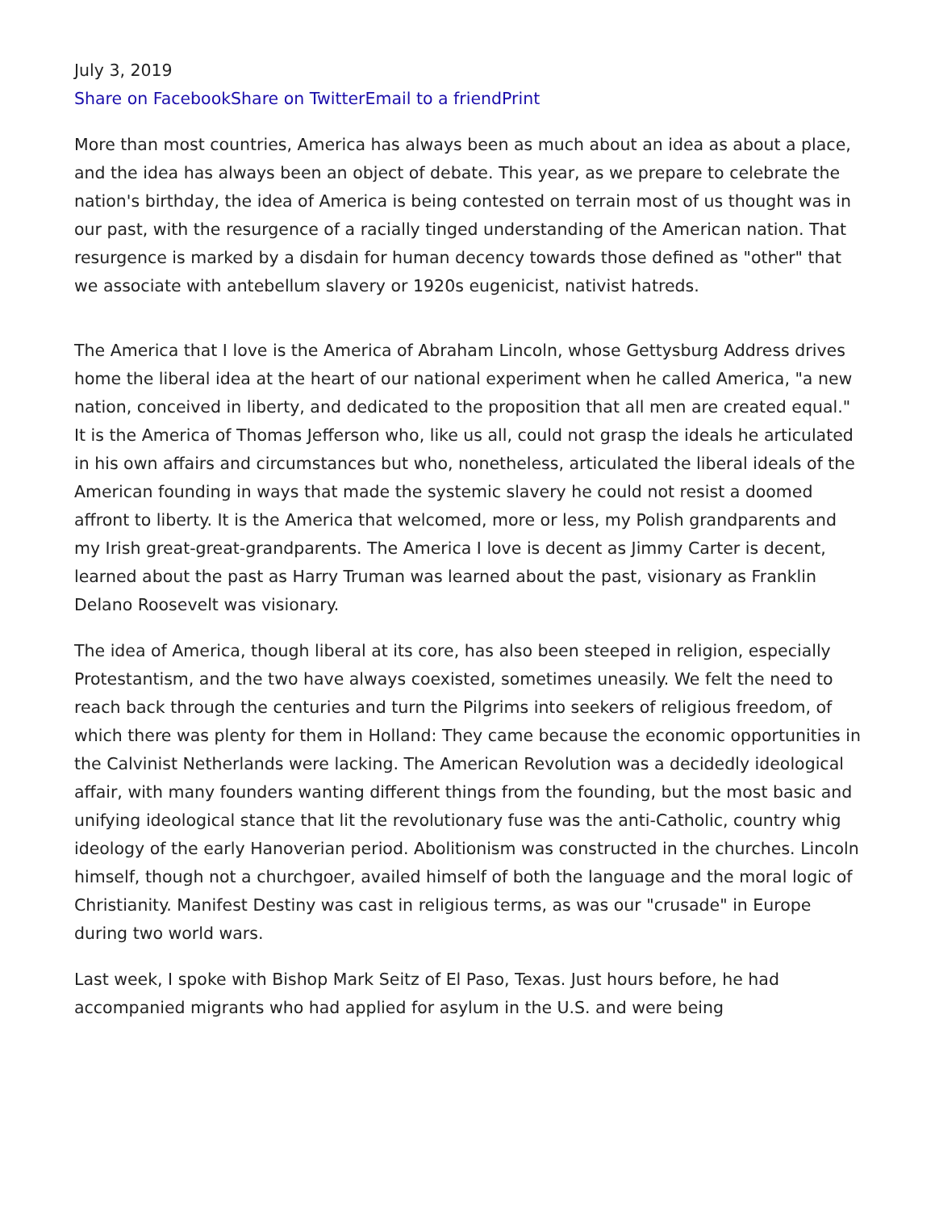July 3, 2019
Share on Facebook Share on Twitter Email to a friend Print
More than most countries, America has always been as much about an idea as about a place, and the idea has always been an object of debate. This year, as we prepare to celebrate the nation's birthday, the idea of America is being contested on terrain most of us thought was in our past, with the resurgence of a racially tinged understanding of the American nation. That resurgence is marked by a disdain for human decency towards those defined as "other" that we associate with antebellum slavery or 1920s eugenicist, nativist hatreds.
The America that I love is the America of Abraham Lincoln, whose Gettysburg Address drives home the liberal idea at the heart of our national experiment when he called America, "a new nation, conceived in liberty, and dedicated to the proposition that all men are created equal." It is the America of Thomas Jefferson who, like us all, could not grasp the ideals he articulated in his own affairs and circumstances but who, nonetheless, articulated the liberal ideals of the American founding in ways that made the systemic slavery he could not resist a doomed affront to liberty. It is the America that welcomed, more or less, my Polish grandparents and my Irish great-great-grandparents. The America I love is decent as Jimmy Carter is decent, learned about the past as Harry Truman was learned about the past, visionary as Franklin Delano Roosevelt was visionary.
The idea of America, though liberal at its core, has also been steeped in religion, especially Protestantism, and the two have always coexisted, sometimes uneasily. We felt the need to reach back through the centuries and turn the Pilgrims into seekers of religious freedom, of which there was plenty for them in Holland: They came because the economic opportunities in the Calvinist Netherlands were lacking. The American Revolution was a decidedly ideological affair, with many founders wanting different things from the founding, but the most basic and unifying ideological stance that lit the revolutionary fuse was the anti-Catholic, country whig ideology of the early Hanoverian period. Abolitionism was constructed in the churches. Lincoln himself, though not a churchgoer, availed himself of both the language and the moral logic of Christianity. Manifest Destiny was cast in religious terms, as was our "crusade" in Europe during two world wars.
Last week, I spoke with Bishop Mark Seitz of El Paso, Texas. Just hours before, he had accompanied migrants who had applied for asylum in the U.S. and were being